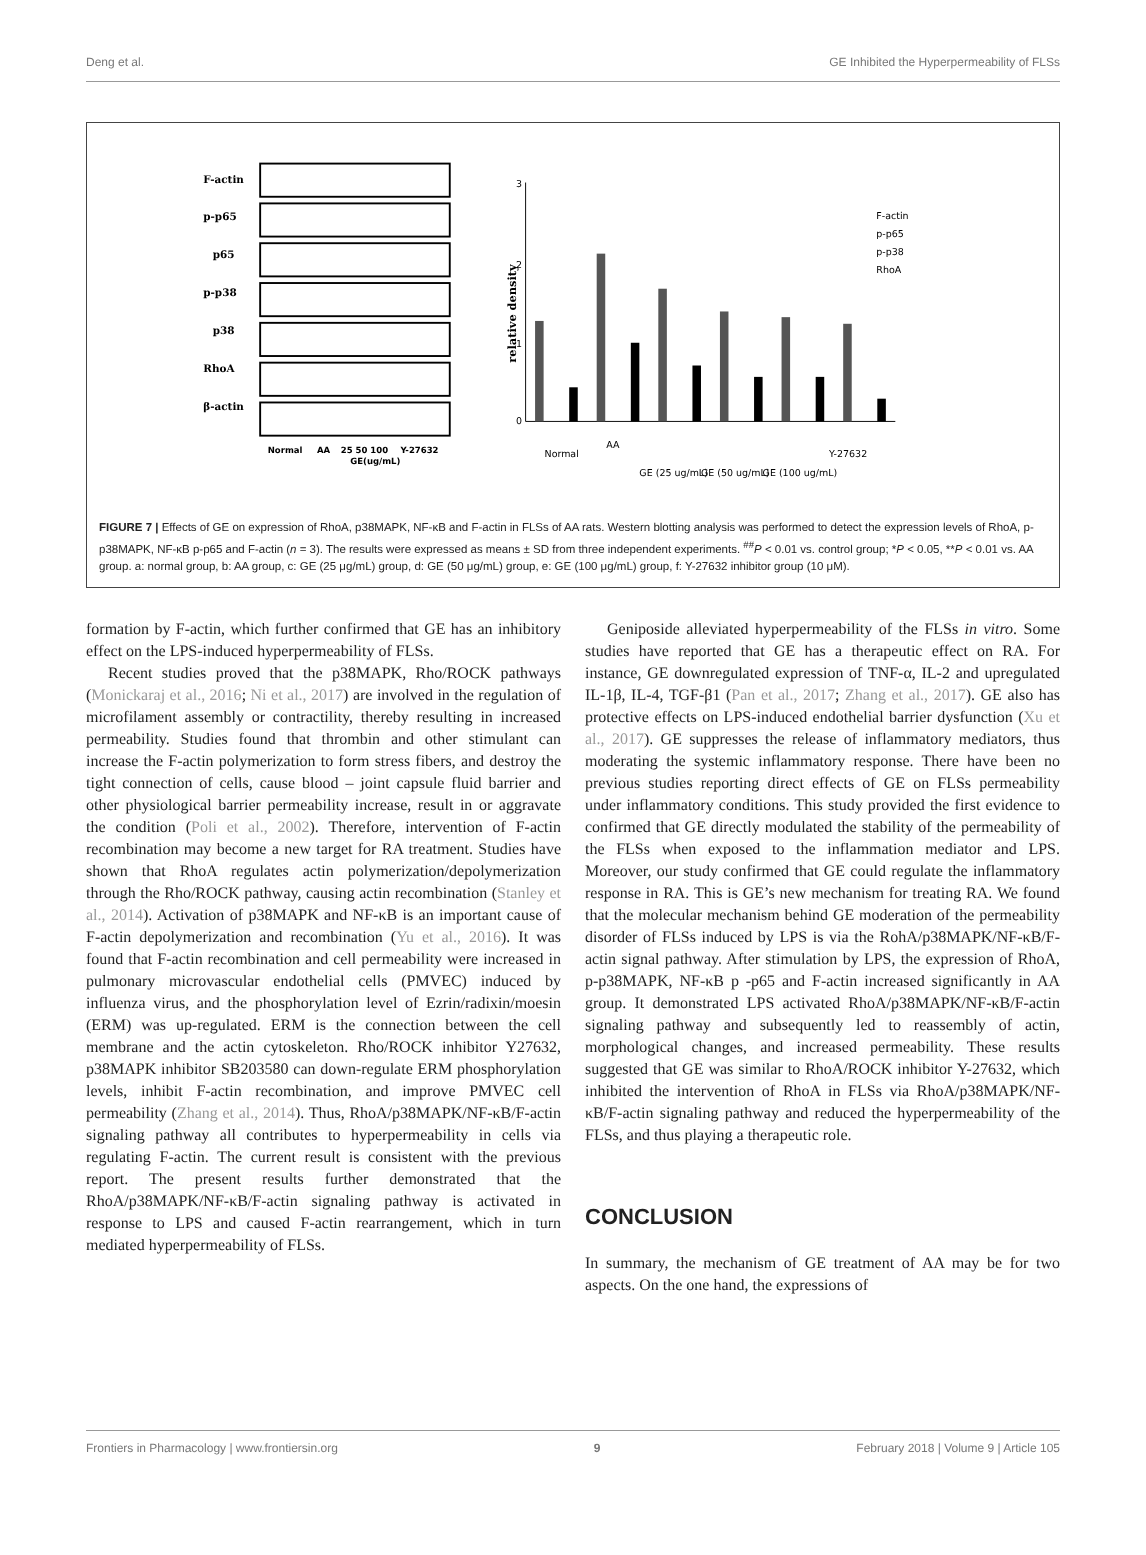Deng et al. GE Inhibited the Hyperpermeability of FLSs
F-actin
p-p65
p65
p-p38
p38
RhoA
β-actin
Normal
AA
25 50 100
Y-27632
GE(ug/mL)
relative density
3
2
1
0
Normal
AA
GE (25 ug/mL)
GE (50 ug/mL)
GE (100 ug/mL)
Y-27632
F-actin
p-p65
p-p38
RhoA
FIGURE 7 | Effects of GE on expression of RhoA, p38MAPK, NF-κB and F-actin in FLSs of AA rats. Western blotting analysis was performed to detect the expression levels of RhoA, p-p38MAPK, NF-κB p-p65 and F-actin (n = 3). The results were expressed as means ± SD from three independent experiments. <sup>##</sup>P < 0.01 vs. control group; *P < 0.05, **P < 0.01 vs. AA group. a: normal group, b: AA group, c: GE (25 μg/mL) group, d: GE (50 μg/mL) group, e: GE (100 μg/mL) group, f: Y-27632 inhibitor group (10 μM).
formation by F-actin, which further confirmed that GE has an inhibitory effect on the LPS-induced hyperpermeability of FLSs.
Recent studies proved that the p38MAPK, Rho/ROCK pathways (Monickaraj et al., 2016; Ni et al., 2017) are involved in the regulation of microfilament assembly or contractility, thereby resulting in increased permeability. Studies found that thrombin and other stimulant can increase the F-actin polymerization to form stress fibers, and destroy the tight connection of cells, cause blood – joint capsule fluid barrier and other physiological barrier permeability increase, result in or aggravate the condition (Poli et al., 2002). Therefore, intervention of F-actin recombination may become a new target for RA treatment. Studies have shown that RhoA regulates actin polymerization/depolymerization through the Rho/ROCK pathway, causing actin recombination (Stanley et al., 2014). Activation of p38MAPK and NF-κB is an important cause of F-actin depolymerization and recombination (Yu et al., 2016). It was found that F-actin recombination and cell permeability were increased in pulmonary microvascular endothelial cells (PMVEC) induced by influenza virus, and the phosphorylation level of Ezrin/radixin/moesin (ERM) was up-regulated. ERM is the connection between the cell membrane and the actin cytoskeleton. Rho/ROCK inhibitor Y27632, p38MAPK inhibitor SB203580 can down-regulate ERM phosphorylation levels, inhibit F-actin recombination, and improve PMVEC cell permeability (Zhang et al., 2014). Thus, RhoA/p38MAPK/NF-κB/F-actin signaling pathway all contributes to hyperpermeability in cells via regulating F-actin. The current result is consistent with the previous report. The present results further demonstrated that the RhoA/p38MAPK/NF-κB/F-actin signaling pathway is activated in response to LPS and caused F-actin rearrangement, which in turn mediated hyperpermeability of FLSs.
Geniposide alleviated hyperpermeability of the FLSs in vitro. Some studies have reported that GE has a therapeutic effect on RA. For instance, GE downregulated expression of TNF-α, IL-2 and upregulated IL-1β, IL-4, TGF-β1 (Pan et al., 2017; Zhang et al., 2017). GE also has protective effects on LPS-induced endothelial barrier dysfunction (Xu et al., 2017). GE suppresses the release of inflammatory mediators, thus moderating the systemic inflammatory response. There have been no previous studies reporting direct effects of GE on FLSs permeability under inflammatory conditions. This study provided the first evidence to confirmed that GE directly modulated the stability of the permeability of the FLSs when exposed to the inflammation mediator and LPS. Moreover, our study confirmed that GE could regulate the inflammatory response in RA. This is GE’s new mechanism for treating RA. We found that the molecular mechanism behind GE moderation of the permeability disorder of FLSs induced by LPS is via the RohA/p38MAPK/NF-κB/F-actin signal pathway. After stimulation by LPS, the expression of RhoA, p-p38MAPK, NF-κB p -p65 and F-actin increased significantly in AA group. It demonstrated LPS activated RhoA/p38MAPK/NF-κB/F-actin signaling pathway and subsequently led to reassembly of actin, morphological changes, and increased permeability. These results suggested that GE was similar to RhoA/ROCK inhibitor Y-27632, which inhibited the intervention of RhoA in FLSs via RhoA/p38MAPK/NF-κB/F-actin signaling pathway and reduced the hyperpermeability of the FLSs, and thus playing a therapeutic role.
CONCLUSION
In summary, the mechanism of GE treatment of AA may be for two aspects. On the one hand, the expressions of
Frontiers in Pharmacology | www.frontiersin.org 9 February 2018 | Volume 9 | Article 105